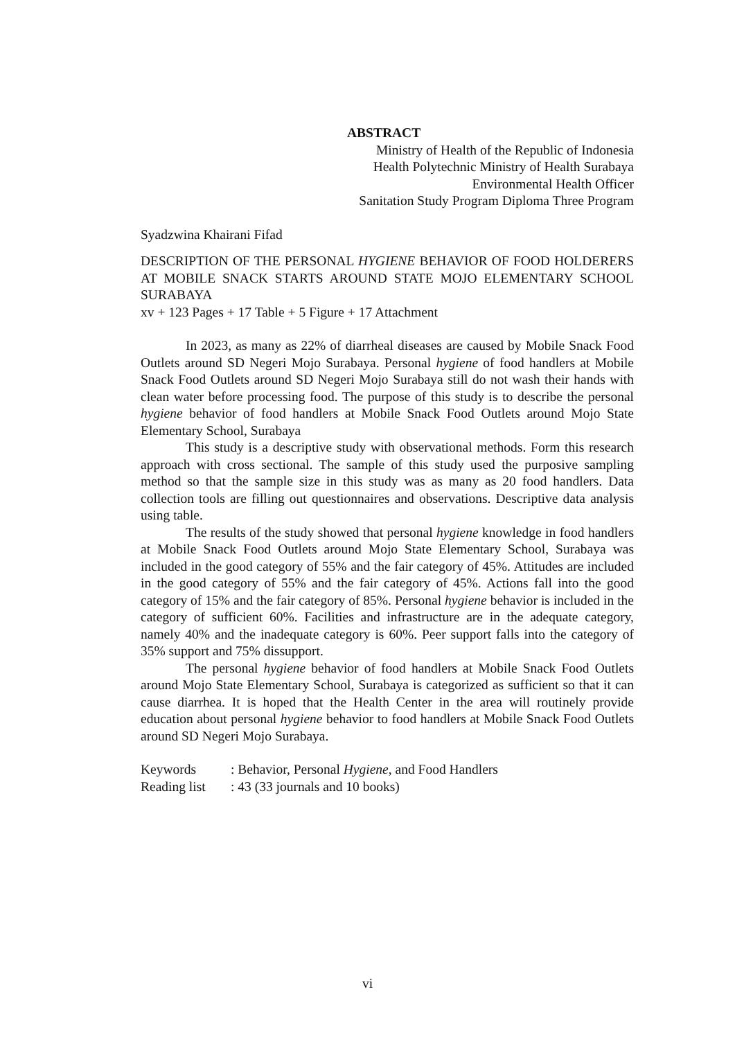ABSTRACT
Ministry of Health of the Republic of Indonesia
Health Polytechnic Ministry of Health Surabaya
Environmental Health Officer
Sanitation Study Program Diploma Three Program
Syadzwina Khairani Fifad
DESCRIPTION OF THE PERSONAL HYGIENE BEHAVIOR OF FOOD HOLDERERS AT MOBILE SNACK STARTS AROUND STATE MOJO ELEMENTARY SCHOOL SURABAYA
xv + 123 Pages + 17 Table + 5 Figure + 17 Attachment
In 2023, as many as 22% of diarrheal diseases are caused by Mobile Snack Food Outlets around SD Negeri Mojo Surabaya. Personal hygiene of food handlers at Mobile Snack Food Outlets around SD Negeri Mojo Surabaya still do not wash their hands with clean water before processing food. The purpose of this study is to describe the personal hygiene behavior of food handlers at Mobile Snack Food Outlets around Mojo State Elementary School, Surabaya
This study is a descriptive study with observational methods. Form this research approach with cross sectional. The sample of this study used the purposive sampling method so that the sample size in this study was as many as 20 food handlers. Data collection tools are filling out questionnaires and observations. Descriptive data analysis using table.
The results of the study showed that personal hygiene knowledge in food handlers at Mobile Snack Food Outlets around Mojo State Elementary School, Surabaya was included in the good category of 55% and the fair category of 45%. Attitudes are included in the good category of 55% and the fair category of 45%. Actions fall into the good category of 15% and the fair category of 85%. Personal hygiene behavior is included in the category of sufficient 60%. Facilities and infrastructure are in the adequate category, namely 40% and the inadequate category is 60%. Peer support falls into the category of 35% support and 75% dissupport.
The personal hygiene behavior of food handlers at Mobile Snack Food Outlets around Mojo State Elementary School, Surabaya is categorized as sufficient so that it can cause diarrhea. It is hoped that the Health Center in the area will routinely provide education about personal hygiene behavior to food handlers at Mobile Snack Food Outlets around SD Negeri Mojo Surabaya.
| Keywords | : Behavior, Personal Hygiene , and Food Handlers |
| Reading list | : 43 (33 journals and 10 books) |
vi